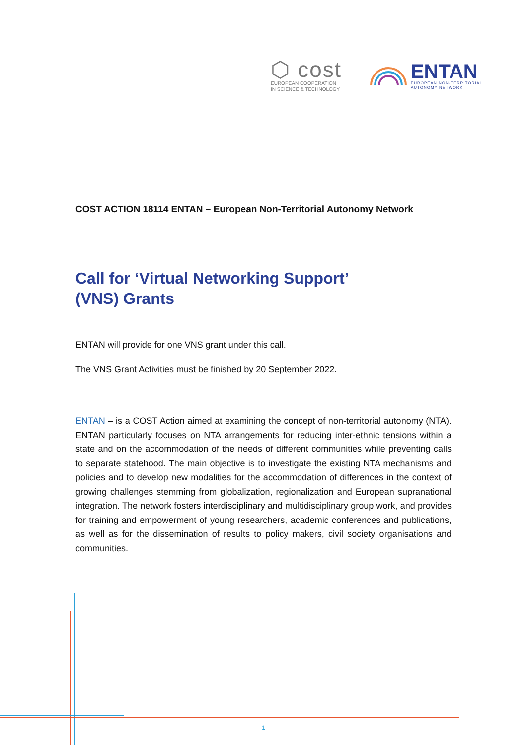⬡ cost
EUROPEAN COOPERATION
IN SCIENCE & TECHNOLOGY
ENTAN
EUROPEAN NON-TERRITORIAL
AUTONOMY NETWORK
COST ACTION 18114 ENTAN – European Non-Territorial Autonomy Network
Call for ‘Virtual Networking Support’
(VNS) Grants
ENTAN will provide for one VNS grant under this call.
The VNS Grant Activities must be finished by 20 September 2022.
ENTAN – is a COST Action aimed at examining the concept of non-territorial autonomy (NTA). ENTAN particularly focuses on NTA arrangements for reducing inter-ethnic tensions within a state and on the accommodation of the needs of different communities while preventing calls to separate statehood. The main objective is to investigate the existing NTA mechanisms and policies and to develop new modalities for the accommodation of differences in the context of growing challenges stemming from globalization, regionalization and European supranational integration. The network fosters interdisciplinary and multidisciplinary group work, and provides for training and empowerment of young researchers, academic conferences and publications, as well as for the dissemination of results to policy makers, civil society organisations and communities.
1